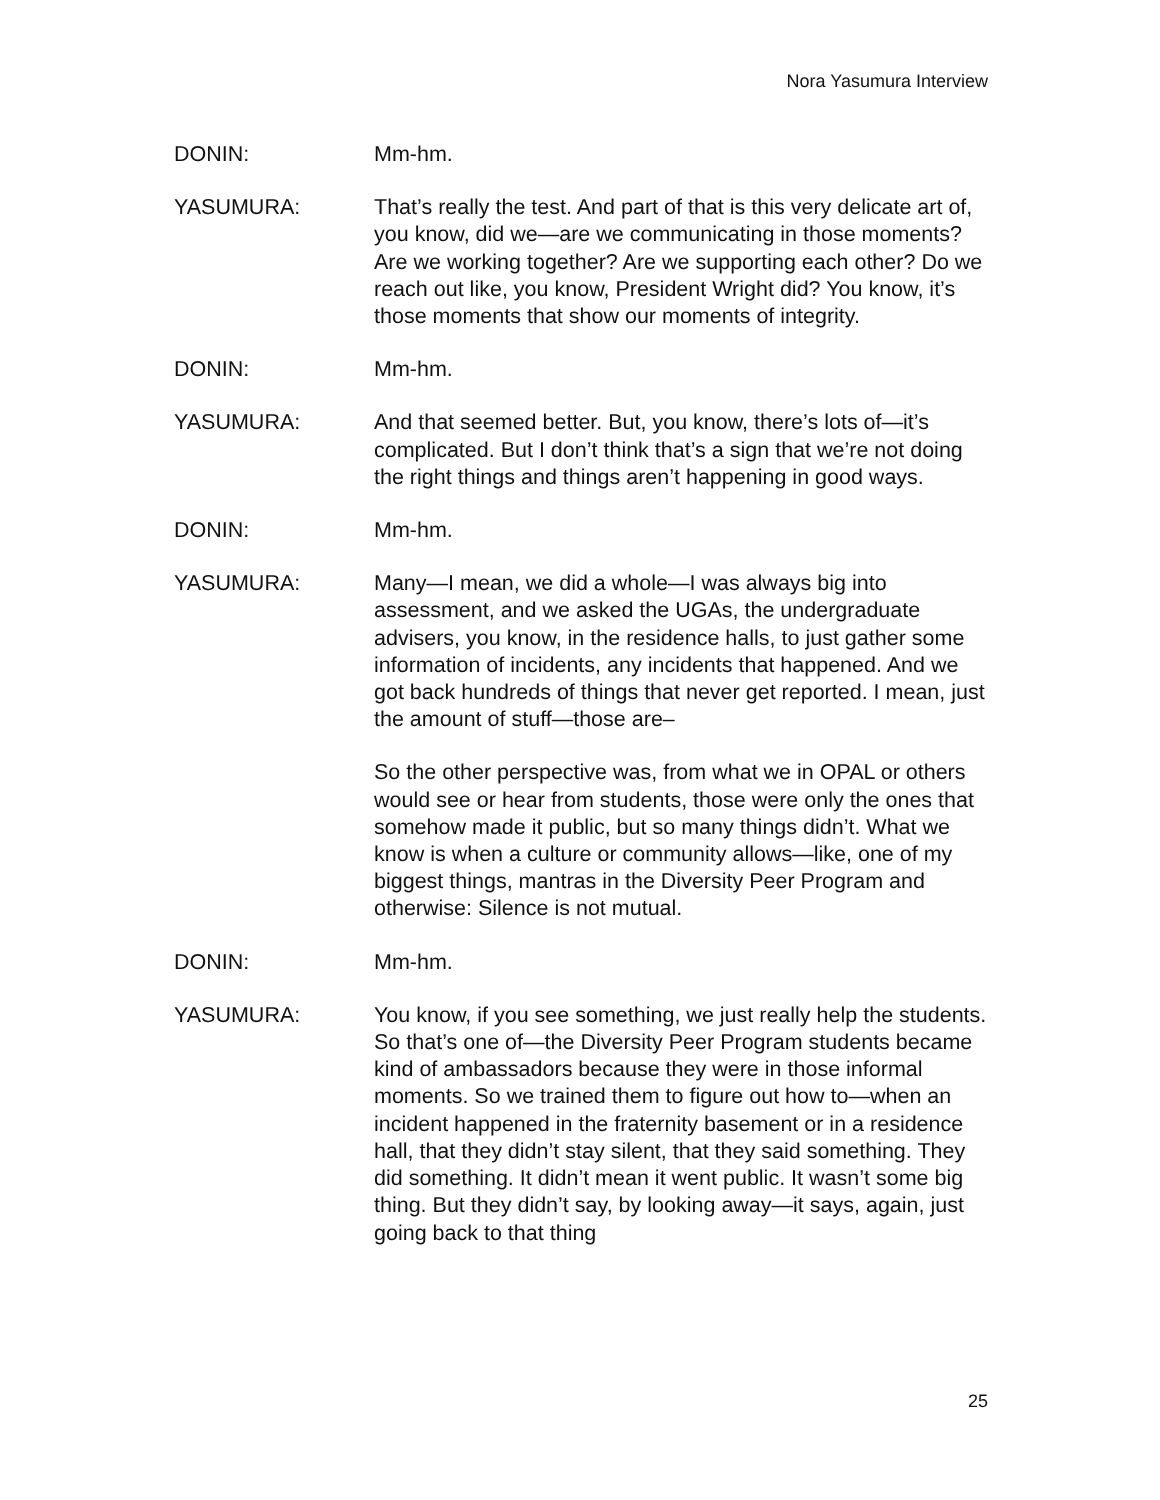Nora Yasumura Interview
DONIN: Mm-hm.
YASUMURA: That’s really the test. And part of that is this very delicate art of, you know, did we—are we communicating in those moments? Are we working together? Are we supporting each other? Do we reach out like, you know, President Wright did? You know, it’s those moments that show our moments of integrity.
DONIN: Mm-hm.
YASUMURA: And that seemed better. But, you know, there’s lots of—it’s complicated. But I don’t think that’s a sign that we’re not doing the right things and things aren’t happening in good ways.
DONIN: Mm-hm.
YASUMURA: Many—I mean, we did a whole—I was always big into assessment, and we asked the UGAs, the undergraduate advisers, you know, in the residence halls, to just gather some information of incidents, any incidents that happened. And we got back hundreds of things that never get reported. I mean, just the amount of stuff—those are–
So the other perspective was, from what we in OPAL or others would see or hear from students, those were only the ones that somehow made it public, but so many things didn’t. What we know is when a culture or community allows—like, one of my biggest things, mantras in the Diversity Peer Program and otherwise: Silence is not mutual.
DONIN: Mm-hm.
YASUMURA: You know, if you see something, we just really help the students. So that’s one of—the Diversity Peer Program students became kind of ambassadors because they were in those informal moments. So we trained them to figure out how to—when an incident happened in the fraternity basement or in a residence hall, that they didn’t stay silent, that they said something. They did something. It didn’t mean it went public. It wasn’t some big thing. But they didn’t say, by looking away—it says, again, just going back to that thing
25